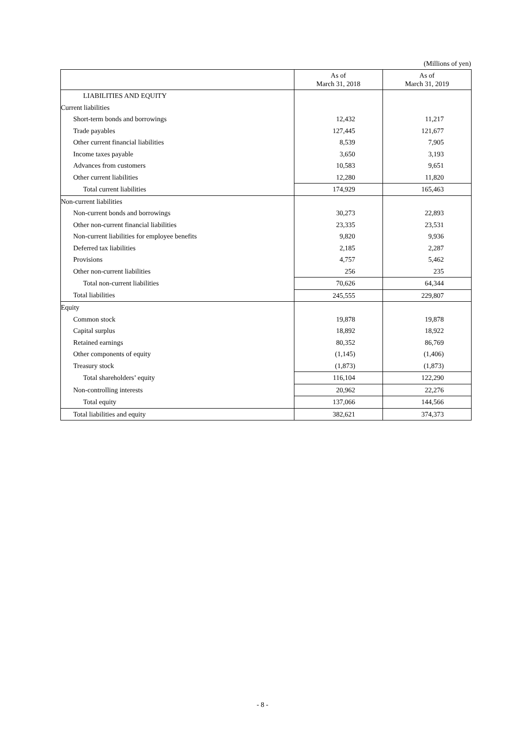(Millions of yen)
| | As of March 31, 2018 | As of March 31, 2019 |
| --- | --- | --- |
| LIABILITIES AND EQUITY | | |
| Current liabilities | | |
| Short-term bonds and borrowings | 12,432 | 11,217 |
| Trade payables | 127,445 | 121,677 |
| Other current financial liabilities | 8,539 | 7,905 |
| Income taxes payable | 3,650 | 3,193 |
| Advances from customers | 10,583 | 9,651 |
| Other current liabilities | 12,280 | 11,820 |
| Total current liabilities | 174,929 | 165,463 |
| Non-current liabilities | | |
| Non-current bonds and borrowings | 30,273 | 22,893 |
| Other non-current financial liabilities | 23,335 | 23,531 |
| Non-current liabilities for employee benefits | 9,820 | 9,936 |
| Deferred tax liabilities | 2,185 | 2,287 |
| Provisions | 4,757 | 5,462 |
| Other non-current liabilities | 256 | 235 |
| Total non-current liabilities | 70,626 | 64,344 |
| Total liabilities | 245,555 | 229,807 |
| Equity | | |
| Common stock | 19,878 | 19,878 |
| Capital surplus | 18,892 | 18,922 |
| Retained earnings | 80,352 | 86,769 |
| Other components of equity | (1,145) | (1,406) |
| Treasury stock | (1,873) | (1,873) |
| Total shareholders’ equity | 116,104 | 122,290 |
| Non-controlling interests | 20,962 | 22,276 |
| Total equity | 137,066 | 144,566 |
| Total liabilities and equity | 382,621 | 374,373 |
- 8 -